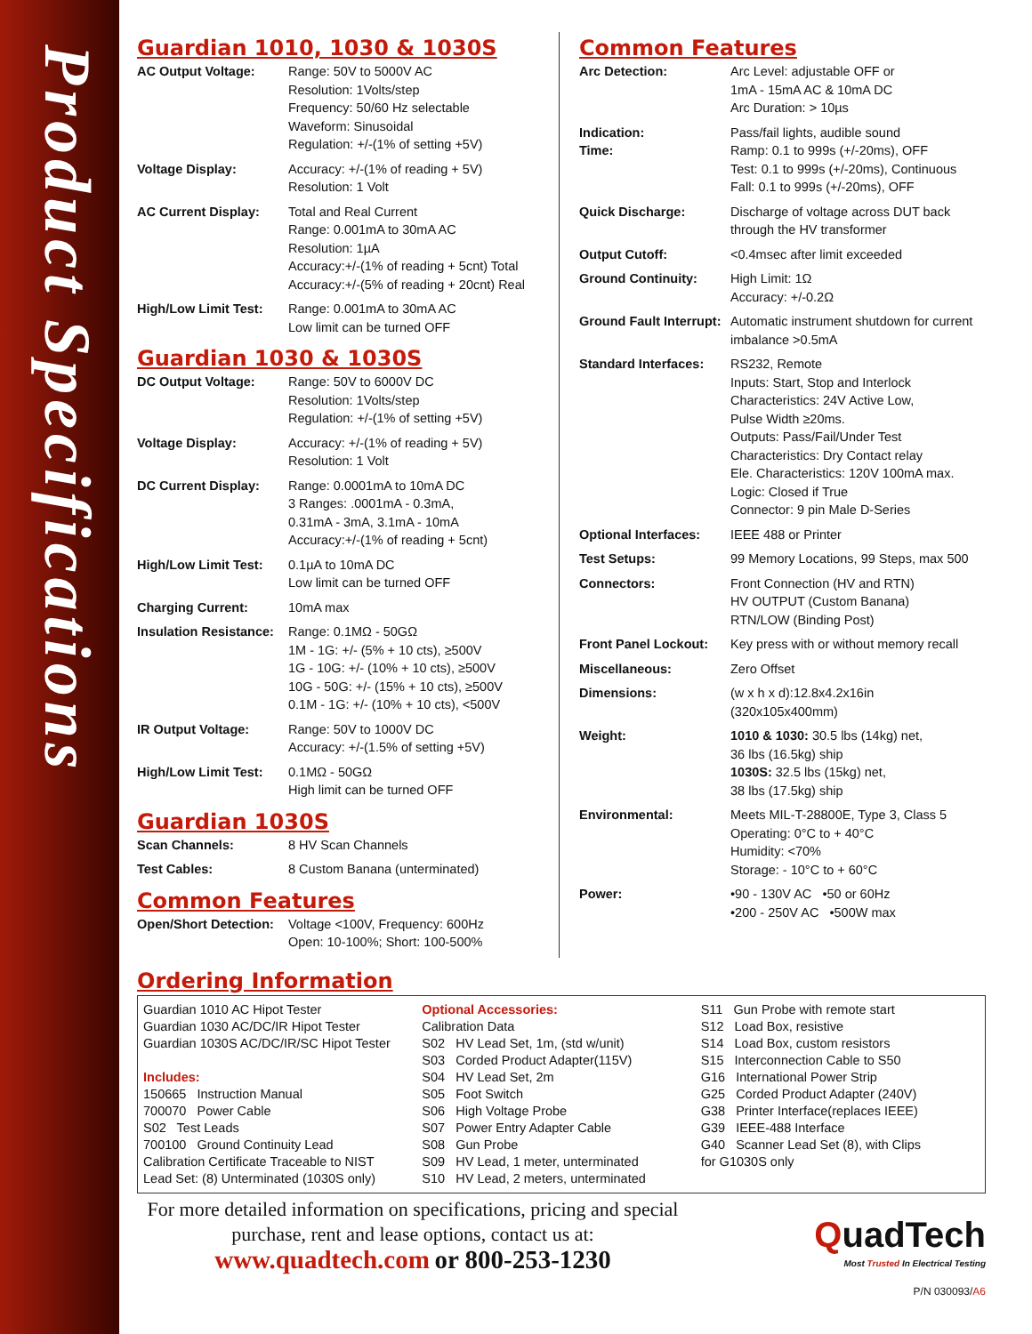Product Specifications
Guardian 1010, 1030 & 1030S
| AC Output Voltage: | Range: 50V to 5000V AC Resolution: 1Volts/step Frequency: 50/60 Hz selectable Waveform: Sinusoidal Regulation: +/-(1% of setting +5V) |
| Voltage Display: | Accuracy: +/-(1% of reading + 5V) Resolution: 1 Volt |
| AC Current Display: | Total and Real Current Range: 0.001mA to 30mA AC Resolution: 1µA Accuracy:+/-(1% of reading + 5cnt) Total Accuracy:+/-(5% of reading + 20cnt) Real |
| High/Low Limit Test: | Range: 0.001mA to 30mA AC Low limit can be turned OFF |
Guardian 1030 & 1030S
| DC Output Voltage: | Range: 50V to 6000V DC Resolution: 1Volts/step Regulation: +/-(1% of setting +5V) |
| Voltage Display: | Accuracy: +/-(1% of reading + 5V) Resolution: 1 Volt |
| DC Current Display: | Range: 0.0001mA to 10mA DC 3 Ranges: .0001mA - 0.3mA, 0.31mA - 3mA, 3.1mA - 10mA Accuracy:+/-(1% of reading + 5cnt) |
| High/Low Limit Test: | 0.1µA to 10mA DC Low limit can be turned OFF |
| Charging Current: | 10mA max |
| Insulation Resistance: | Range: 0.1MΩ - 50GΩ 1M - 1G: +/- (5% + 10 cts), ≥500V 1G - 10G: +/- (10% + 10 cts), ≥500V 10G - 50G: +/- (15% + 10 cts), ≥500V 0.1M - 1G: +/- (10% + 10 cts), <500V |
| IR Output Voltage: | Range: 50V to 1000V DC Accuracy: +/-(1.5% of setting +5V) |
| High/Low Limit Test: | 0.1MΩ - 50GΩ High limit can be turned OFF |
Guardian 1030S
| Scan Channels: | 8 HV Scan Channels |
| Test Cables: | 8 Custom Banana (unterminated) |
Common Features
| Open/Short Detection: | Voltage <100V, Frequency: 600Hz Open: 10-100%; Short: 100-500% |
Common Features
| Arc Detection: | Arc Level: adjustable OFF or 1mA - 15mA AC & 10mA DC Arc Duration: > 10µs |
| Indication: Time: | Pass/fail lights, audible sound Ramp: 0.1 to 999s (+/-20ms), OFF Test: 0.1 to 999s (+/-20ms), Continuous Fall: 0.1 to 999s (+/-20ms), OFF |
| Quick Discharge: | Discharge of voltage across DUT back through the HV transformer |
| Output Cutoff: | <0.4msec after limit exceeded |
| Ground Continuity: | High Limit: 1Ω Accuracy: +/-0.2Ω |
| Ground Fault Interrupt: | Automatic instrument shutdown for current imbalance >0.5mA |
| Standard Interfaces: | RS232, Remote Inputs: Start, Stop and Interlock Characteristics: 24V Active Low, Pulse Width ≥20ms. Outputs: Pass/Fail/Under Test Characteristics: Dry Contact relay Ele. Characteristics: 120V 100mA max. Logic: Closed if True Connector: 9 pin Male D-Series |
| Optional Interfaces: | IEEE 488 or Printer |
| Test Setups: | 99 Memory Locations, 99 Steps, max 500 |
| Connectors: | Front Connection (HV and RTN) HV OUTPUT (Custom Banana) RTN/LOW (Binding Post) |
| Front Panel Lockout: | Key press with or without memory recall |
| Miscellaneous: | Zero Offset |
| Dimensions: | (w x h x d):12.8x4.2x16in (320x105x400mm) |
| Weight: | 1010 & 1030: 30.5 lbs (14kg) net, 36 lbs (16.5kg) ship 1030S: 32.5 lbs (15kg) net, 38 lbs (17.5kg) ship |
| Environmental: | Meets MIL-T-28800E, Type 3, Class 5 Operating: 0°C to + 40°C Humidity: <70% Storage: - 10°C to + 60°C |
| Power: | •90 - 130V AC •50 or 60Hz •200 - 250V AC •500W max |
Ordering Information
Guardian 1010 AC Hipot Tester
Guardian 1030 AC/DC/IR Hipot Tester
Guardian 1030S AC/DC/IR/SC Hipot Tester
Includes:
150665 Instruction Manual
700070 Power Cable
S02 Test Leads
700100 Ground Continuity Lead
Calibration Certificate Traceable to NIST
Lead Set: (8) Unterminated (1030S only)
Optional Accessories:
Calibration Data
S02 HV Lead Set, 1m, (std w/unit)
S03 Corded Product Adapter(115V)
S04 HV Lead Set, 2m
S05 Foot Switch
S06 High Voltage Probe
S07 Power Entry Adapter Cable
S08 Gun Probe
S09 HV Lead, 1 meter, unterminated
S10 HV Lead, 2 meters, unterminated
S11 Gun Probe with remote start
S12 Load Box, resistive
S14 Load Box, custom resistors
S15 Interconnection Cable to S50
G16 International Power Strip
G25 Corded Product Adapter (240V)
G38 Printer Interface(replaces IEEE)
G39 IEEE-488 Interface
G40 Scanner Lead Set (8), with Clips
for G1030S only
For more detailed information on specifications, pricing and special purchase, rent and lease options, contact us at:
www.quadtech.com or 800-253-1230
QuadTech
Most Trusted In Electrical Testing
P/N 030093/A6